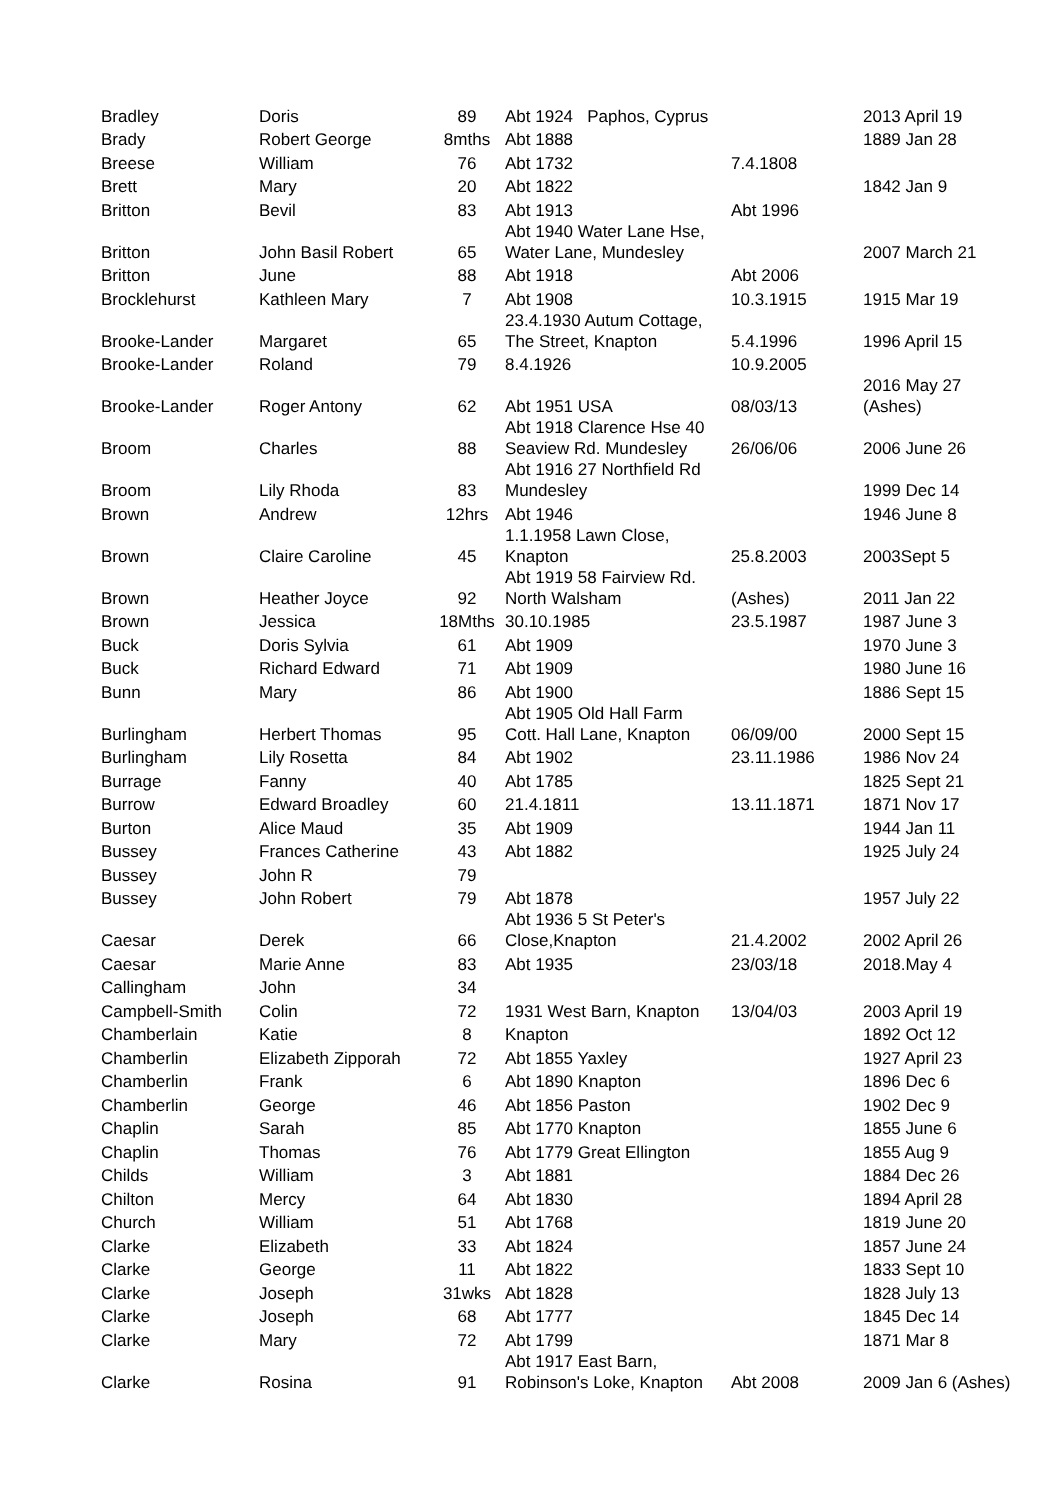| Bradley | Doris | 89 | Abt 1924 Paphos, Cyprus | | 2013 April 19 |
| Brady | Robert George | 8mths | Abt 1888 | | 1889 Jan 28 |
| Breese | William | 76 | Abt 1732 | 7.4.1808 | |
| Brett | Mary | 20 | Abt 1822 | | 1842 Jan 9 |
| Britton | Bevil | 83 | Abt 1913 | Abt 1996 | |
| Britton | John Basil Robert | 65 | Abt 1940 Water Lane Hse, Water Lane, Mundesley | | 2007 March 21 |
| Britton | June | 88 | Abt 1918 | Abt 2006 | |
| Brocklehurst | Kathleen Mary | 7 | Abt 1908 | 10.3.1915 | 1915 Mar 19 |
| Brooke-Lander | Margaret | 65 | 23.4.1930 Autum Cottage, The Street, Knapton | 5.4.1996 | 1996 April 15 |
| Brooke-Lander | Roland | 79 | 8.4.1926 | 10.9.2005 | |
| Brooke-Lander | Roger Antony | 62 | Abt 1951 USA | 08/03/13 | 2016 May 27 (Ashes) |
| Broom | Charles | 88 | Abt 1918 Clarence Hse 40 Seaview Rd. Mundesley | 26/06/06 | 2006 June 26 |
| Broom | Lily Rhoda | 83 | Abt 1916 27 Northfield Rd Mundesley | | 1999 Dec 14 |
| Brown | Andrew | 12hrs | Abt 1946 | | 1946 June 8 |
| Brown | Claire Caroline | 45 | 1.1.1958 Lawn Close, Knapton | 25.8.2003 | 2003Sept 5 |
| Brown | Heather Joyce | 92 | Abt 1919 58 Fairview Rd. North Walsham | (Ashes) | 2011 Jan 22 |
| Brown | Jessica | 18Mths | 30.10.1985 | 23.5.1987 | 1987 June 3 |
| Buck | Doris Sylvia | 61 | Abt 1909 | | 1970 June 3 |
| Buck | Richard Edward | 71 | Abt 1909 | | 1980 June 16 |
| Bunn | Mary | 86 | Abt 1900 | | 1886 Sept 15 |
| Burlingham | Herbert Thomas | 95 | Abt 1905 Old Hall Farm Cott. Hall Lane, Knapton | 06/09/00 | 2000 Sept 15 |
| Burlingham | Lily Rosetta | 84 | Abt 1902 | 23.11.1986 | 1986 Nov 24 |
| Burrage | Fanny | 40 | Abt 1785 | | 1825 Sept 21 |
| Burrow | Edward Broadley | 60 | 21.4.1811 | 13.11.1871 | 1871 Nov 17 |
| Burton | Alice Maud | 35 | Abt 1909 | | 1944 Jan 11 |
| Bussey | Frances Catherine | 43 | Abt 1882 | | 1925 July 24 |
| Bussey | John R | 79 | | | |
| Bussey | John Robert | 79 | Abt 1878 | | 1957 July 22 |
| Caesar | Derek | 66 | Abt 1936 5 St Peter's Close,Knapton | 21.4.2002 | 2002 April 26 |
| Caesar | Marie Anne | 83 | Abt 1935 | 23/03/18 | 2018.May 4 |
| Callingham | John | 34 | | | |
| Campbell-Smith | Colin | 72 | 1931 West Barn, Knapton | 13/04/03 | 2003 April 19 |
| Chamberlain | Katie | 8 | Knapton | | 1892 Oct 12 |
| Chamberlin | Elizabeth Zipporah | 72 | Abt 1855 Yaxley | | 1927 April 23 |
| Chamberlin | Frank | 6 | Abt 1890 Knapton | | 1896 Dec 6 |
| Chamberlin | George | 46 | Abt 1856 Paston | | 1902 Dec 9 |
| Chaplin | Sarah | 85 | Abt 1770 Knapton | | 1855 June 6 |
| Chaplin | Thomas | 76 | Abt 1779 Great Ellington | | 1855 Aug 9 |
| Childs | William | 3 | Abt 1881 | | 1884 Dec 26 |
| Chilton | Mercy | 64 | Abt 1830 | | 1894 April 28 |
| Church | William | 51 | Abt 1768 | | 1819 June 20 |
| Clarke | Elizabeth | 33 | Abt 1824 | | 1857 June 24 |
| Clarke | George | 11 | Abt 1822 | | 1833 Sept 10 |
| Clarke | Joseph | 31wks | Abt 1828 | | 1828 July 13 |
| Clarke | Joseph | 68 | Abt 1777 | | 1845 Dec 14 |
| Clarke | Mary | 72 | Abt 1799 | | 1871 Mar 8 |
| Clarke | Rosina | 91 | Abt 1917 East Barn, Robinson's Loke, Knapton | Abt 2008 | 2009 Jan 6 (Ashes) |